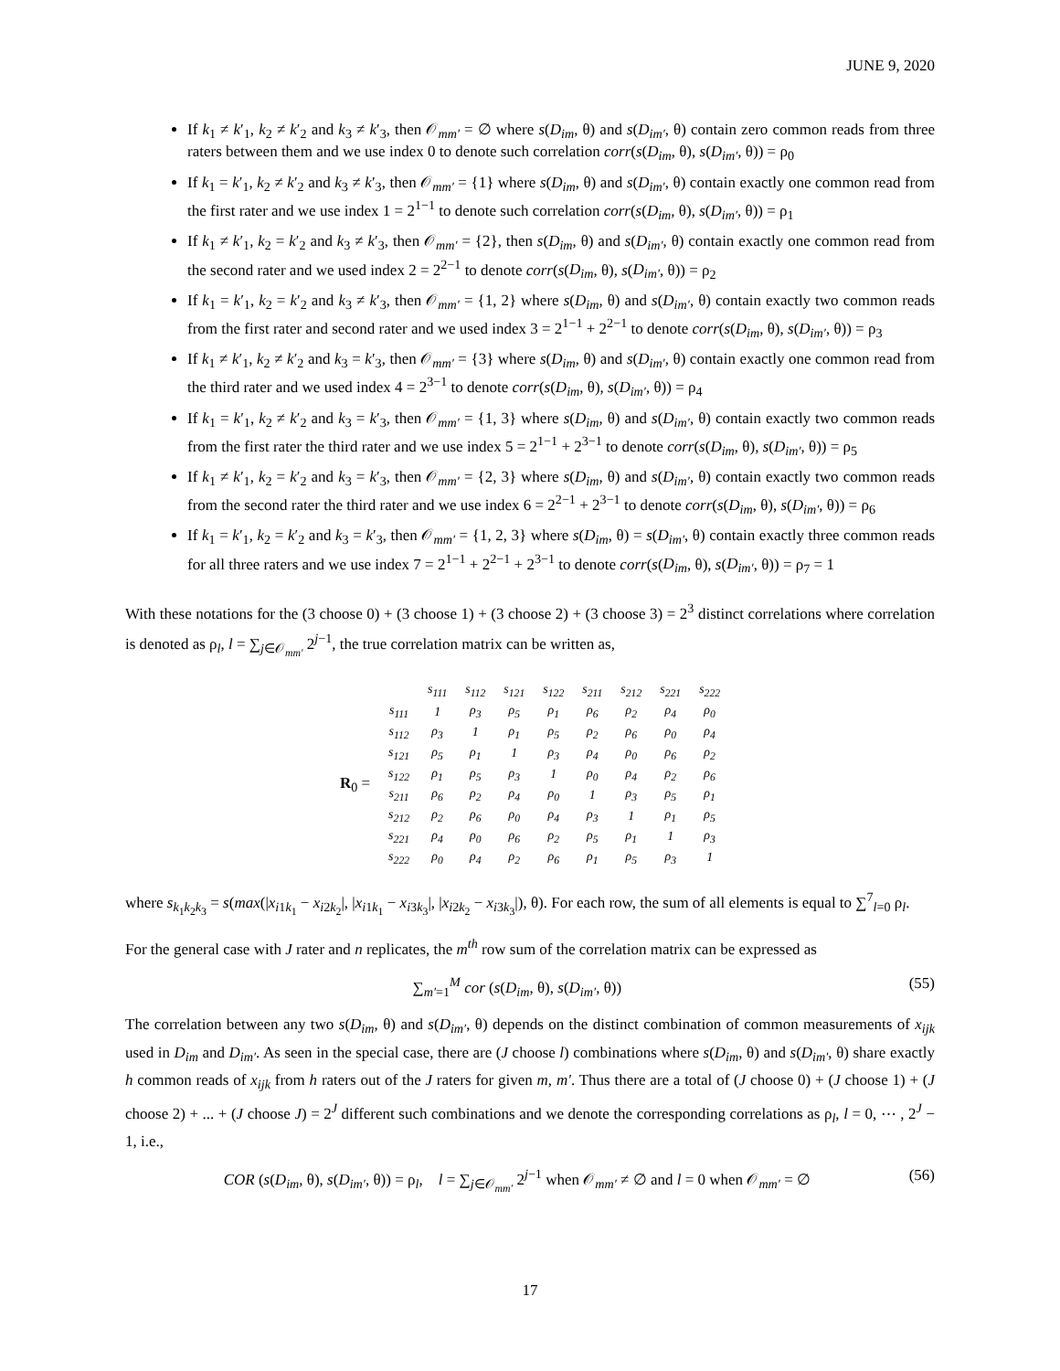JUNE 9, 2020
If k<sub>1</sub> ≠ k′<sub>1</sub>, k<sub>2</sub> ≠ k′<sub>2</sub> and k<sub>3</sub> ≠ k′<sub>3</sub>, then 𝒪<sub>mm′</sub> = ∅ where s(D<sub>im</sub>, θ) and s(D<sub>im′</sub>, θ) contain zero common reads from three raters between them and we use index 0 to denote such correlation corr(s(D<sub>im</sub>, θ), s(D<sub>im′</sub>, θ)) = ρ<sub>0</sub>
If k<sub>1</sub> = k′<sub>1</sub>, k<sub>2</sub> ≠ k′<sub>2</sub> and k<sub>3</sub> ≠ k′<sub>3</sub>, then 𝒪<sub>mm′</sub> = {1} where s(D<sub>im</sub>, θ) and s(D<sub>im′</sub>, θ) contain exactly one common read from the first rater and we use index 1 = 2<sup>1−1</sup> to denote such correlation corr(s(D<sub>im</sub>, θ), s(D<sub>im′</sub>, θ)) = ρ<sub>1</sub>
If k<sub>1</sub> ≠ k′<sub>1</sub>, k<sub>2</sub> = k′<sub>2</sub> and k<sub>3</sub> ≠ k′<sub>3</sub>, then 𝒪<sub>mm′</sub> = {2}, then s(D<sub>im</sub>, θ) and s(D<sub>im′</sub>, θ) contain exactly one common read from the second rater and we used index 2 = 2<sup>2−1</sup> to denote corr(s(D<sub>im</sub>, θ), s(D<sub>im′</sub>, θ)) = ρ<sub>2</sub>
If k<sub>1</sub> = k′<sub>1</sub>, k<sub>2</sub> = k′<sub>2</sub> and k<sub>3</sub> ≠ k′<sub>3</sub>, then 𝒪<sub>mm′</sub> = {1, 2} where s(D<sub>im</sub>, θ) and s(D<sub>im′</sub>, θ) contain exactly two common reads from the first rater and second rater and we used index 3 = 2<sup>1−1</sup> + 2<sup>2−1</sup> to denote corr(s(D<sub>im</sub>, θ), s(D<sub>im′</sub>, θ)) = ρ<sub>3</sub>
If k<sub>1</sub> ≠ k′<sub>1</sub>, k<sub>2</sub> ≠ k′<sub>2</sub> and k<sub>3</sub> = k′<sub>3</sub>, then 𝒪<sub>mm′</sub> = {3} where s(D<sub>im</sub>, θ) and s(D<sub>im′</sub>, θ) contain exactly one common read from the third rater and we used index 4 = 2<sup>3−1</sup> to denote corr(s(D<sub>im</sub>, θ), s(D<sub>im′</sub>, θ)) = ρ<sub>4</sub>
If k<sub>1</sub> = k′<sub>1</sub>, k<sub>2</sub> ≠ k′<sub>2</sub> and k<sub>3</sub> = k′<sub>3</sub>, then 𝒪<sub>mm′</sub> = {1, 3} where s(D<sub>im</sub>, θ) and s(D<sub>im′</sub>, θ) contain exactly two common reads from the first rater the third rater and we use index 5 = 2<sup>1−1</sup> + 2<sup>3−1</sup> to denote corr(s(D<sub>im</sub>, θ), s(D<sub>im′</sub>, θ)) = ρ<sub>5</sub>
If k<sub>1</sub> ≠ k′<sub>1</sub>, k<sub>2</sub> = k′<sub>2</sub> and k<sub>3</sub> = k′<sub>3</sub>, then 𝒪<sub>mm′</sub> = {2, 3} where s(D<sub>im</sub>, θ) and s(D<sub>im′</sub>, θ) contain exactly two common reads from the second rater the third rater and we use index 6 = 2<sup>2−1</sup> + 2<sup>3−1</sup> to denote corr(s(D<sub>im</sub>, θ), s(D<sub>im′</sub>, θ)) = ρ<sub>6</sub>
If k<sub>1</sub> = k′<sub>1</sub>, k<sub>2</sub> = k′<sub>2</sub> and k<sub>3</sub> = k′<sub>3</sub>, then 𝒪<sub>mm′</sub> = {1, 2, 3} where s(D<sub>im</sub>, θ) = s(D<sub>im′</sub>, θ) contain exactly three common reads for all three raters and we use index 7 = 2<sup>1−1</sup> + 2<sup>2−1</sup> + 2<sup>3−1</sup> to denote corr(s(D<sub>im</sub>, θ), s(D<sub>im′</sub>, θ)) = ρ<sub>7</sub> = 1
With these notations for the (3 choose 0) + (3 choose 1) + (3 choose 2) + (3 choose 3) = 2<sup>3</sup> distinct correlations where correlation is denoted as ρ<sub>l</sub>, l = ∑<sub>j∈𝒪<sub>mm′</sub></sub> 2<sup>j−1</sup>, the true correlation matrix can be written as,
| | | s<sub>111</sub> | s<sub>112</sub> | s<sub>121</sub> | s<sub>122</sub> | s<sub>211</sub> | s<sub>212</sub> | s<sub>221</sub> | s<sub>222</sub> |
| R<sub>0</sub> = | s<sub>111</sub> | 1 | ρ<sub>3</sub> | ρ<sub>5</sub> | ρ<sub>1</sub> | ρ<sub>6</sub> | ρ<sub>2</sub> | ρ<sub>4</sub> | ρ<sub>0</sub> |
| | s<sub>112</sub> | ρ<sub>3</sub> | 1 | ρ<sub>1</sub> | ρ<sub>5</sub> | ρ<sub>2</sub> | ρ<sub>6</sub> | ρ<sub>0</sub> | ρ<sub>4</sub> |
| | s<sub>121</sub> | ρ<sub>5</sub> | ρ<sub>1</sub> | 1 | ρ<sub>3</sub> | ρ<sub>4</sub> | ρ<sub>0</sub> | ρ<sub>6</sub> | ρ<sub>2</sub> |
| | s<sub>122</sub> | ρ<sub>1</sub> | ρ<sub>5</sub> | ρ<sub>3</sub> | 1 | ρ<sub>0</sub> | ρ<sub>4</sub> | ρ<sub>2</sub> | ρ<sub>6</sub> |
| | s<sub>211</sub> | ρ<sub>6</sub> | ρ<sub>2</sub> | ρ<sub>4</sub> | ρ<sub>0</sub> | 1 | ρ<sub>3</sub> | ρ<sub>5</sub> | ρ<sub>1</sub> |
| | s<sub>212</sub> | ρ<sub>2</sub> | ρ<sub>6</sub> | ρ<sub>0</sub> | ρ<sub>4</sub> | ρ<sub>3</sub> | 1 | ρ<sub>1</sub> | ρ<sub>5</sub> |
| | s<sub>221</sub> | ρ<sub>4</sub> | ρ<sub>0</sub> | ρ<sub>6</sub> | ρ<sub>2</sub> | ρ<sub>5</sub> | ρ<sub>1</sub> | 1 | ρ<sub>3</sub> |
| | s<sub>222</sub> | ρ<sub>0</sub> | ρ<sub>4</sub> | ρ<sub>2</sub> | ρ<sub>6</sub> | ρ<sub>1</sub> | ρ<sub>5</sub> | ρ<sub>3</sub> | 1 |
where s<sub>k<sub>1</sub>k<sub>2</sub>k<sub>3</sub></sub> = s(max(|x<sub>i1k<sub>1</sub></sub> − x<sub>i2k<sub>2</sub></sub>|, |x<sub>i1k<sub>1</sub></sub> − x<sub>i3k<sub>3</sub></sub>|, |x<sub>i2k<sub>2</sub></sub> − x<sub>i3k<sub>3</sub></sub>|), θ). For each row, the sum of all elements is equal to ∑<sup>7</sup><sub>l=0</sub> ρ<sub>l</sub>.
For the general case with J rater and n replicates, the m<sup>th</sup> row sum of the correlation matrix can be expressed as
∑<sub>m′=1</sub><sup>M</sup> cor (s(D<sub>im</sub>, θ), s(D<sub>im′</sub>, θ)) (55)
The correlation between any two s(D<sub>im</sub>, θ) and s(D<sub>im′</sub>, θ) depends on the distinct combination of common measurements of x<sub>ijk</sub> used in D<sub>im</sub> and D<sub>im′</sub>. As seen in the special case, there are (J choose l) combinations where s(D<sub>im</sub>, θ) and s(D<sub>im′</sub>, θ) share exactly h common reads of x<sub>ijk</sub> from h raters out of the J raters for given m, m′. Thus there are a total of (J choose 0) + (J choose 1) + (J choose 2) + ... + (J choose J) = 2<sup>J</sup> different such combinations and we denote the corresponding correlations as ρ<sub>l</sub>, l = 0, ⋯ , 2<sup>J</sup> − 1, i.e.,
COR (s(D<sub>im</sub>, θ), s(D<sub>im′</sub>, θ)) = ρ<sub>l</sub>, l = ∑<sub>j∈𝒪<sub>mm′</sub></sub> 2<sup>j−1</sup> when 𝒪<sub>mm′</sub> ≠ ∅ and l = 0 when 𝒪<sub>mm′</sub> = ∅ (56)
17